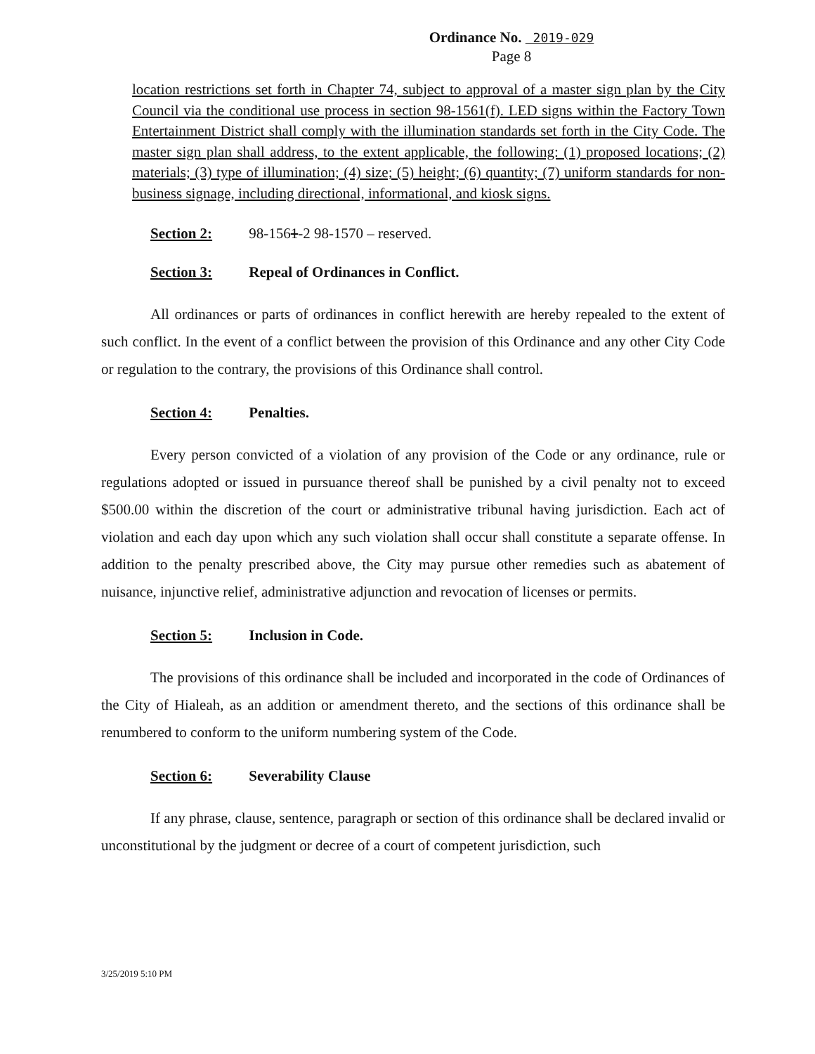Ordinance No. 2019-029
Page 8
location restrictions set forth in Chapter 74, subject to approval of a master sign plan by the City Council via the conditional use process in section 98-1561(f). LED signs within the Factory Town Entertainment District shall comply with the illumination standards set forth in the City Code. The master sign plan shall address, to the extent applicable, the following: (1) proposed locations; (2) materials; (3) type of illumination; (4) size; (5) height; (6) quantity; (7) uniform standards for non-business signage, including directional, informational, and kiosk signs.
Section 2: 98-1561-2 98-1570 – reserved.
Section 3: Repeal of Ordinances in Conflict.
All ordinances or parts of ordinances in conflict herewith are hereby repealed to the extent of such conflict. In the event of a conflict between the provision of this Ordinance and any other City Code or regulation to the contrary, the provisions of this Ordinance shall control.
Section 4: Penalties.
Every person convicted of a violation of any provision of the Code or any ordinance, rule or regulations adopted or issued in pursuance thereof shall be punished by a civil penalty not to exceed $500.00 within the discretion of the court or administrative tribunal having jurisdiction. Each act of violation and each day upon which any such violation shall occur shall constitute a separate offense. In addition to the penalty prescribed above, the City may pursue other remedies such as abatement of nuisance, injunctive relief, administrative adjunction and revocation of licenses or permits.
Section 5: Inclusion in Code.
The provisions of this ordinance shall be included and incorporated in the code of Ordinances of the City of Hialeah, as an addition or amendment thereto, and the sections of this ordinance shall be renumbered to conform to the uniform numbering system of the Code.
Section 6: Severability Clause
If any phrase, clause, sentence, paragraph or section of this ordinance shall be declared invalid or unconstitutional by the judgment or decree of a court of competent jurisdiction, such
3/25/2019 5:10 PM